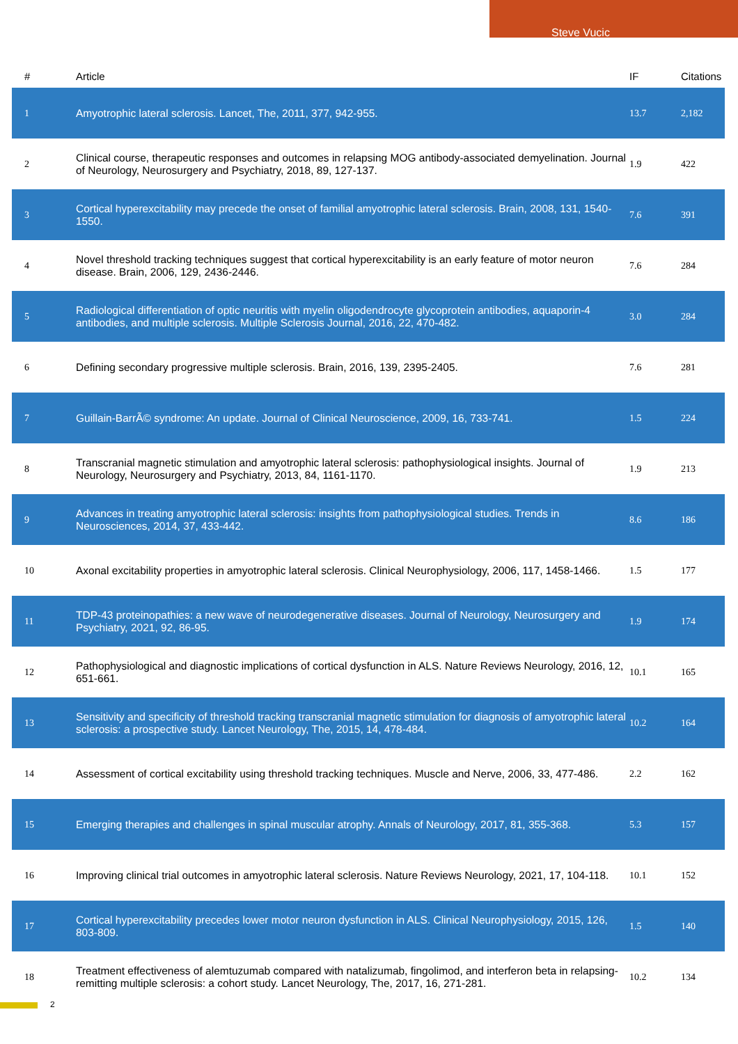Steve Vucic
| # | Article | IF | Citations |
| --- | --- | --- | --- |
| 1 | Amyotrophic lateral sclerosis. Lancet, The, 2011, 377, 942-955. | 13.7 | 2,182 |
| 2 | Clinical course, therapeutic responses and outcomes in relapsing MOG antibody-associated demyelination. Journal of Neurology, Neurosurgery and Psychiatry, 2018, 89, 127-137. | 1.9 | 422 |
| 3 | Cortical hyperexcitability may precede the onset of familial amyotrophic lateral sclerosis. Brain, 2008, 131, 1540-1550. | 7.6 | 391 |
| 4 | Novel threshold tracking techniques suggest that cortical hyperexcitability is an early feature of motor neuron disease. Brain, 2006, 129, 2436-2446. | 7.6 | 284 |
| 5 | Radiological differentiation of optic neuritis with myelin oligodendrocyte glycoprotein antibodies, aquaporin-4 antibodies, and multiple sclerosis. Multiple Sclerosis Journal, 2016, 22, 470-482. | 3.0 | 284 |
| 6 | Defining secondary progressive multiple sclerosis. Brain, 2016, 139, 2395-2405. | 7.6 | 281 |
| 7 | Guillain-BarrÃ© syndrome: An update. Journal of Clinical Neuroscience, 2009, 16, 733-741. | 1.5 | 224 |
| 8 | Transcranial magnetic stimulation and amyotrophic lateral sclerosis: pathophysiological insights. Journal of Neurology, Neurosurgery and Psychiatry, 2013, 84, 1161-1170. | 1.9 | 213 |
| 9 | Advances in treating amyotrophic lateral sclerosis: insights from pathophysiological studies. Trends in Neurosciences, 2014, 37, 433-442. | 8.6 | 186 |
| 10 | Axonal excitability properties in amyotrophic lateral sclerosis. Clinical Neurophysiology, 2006, 117, 1458-1466. | 1.5 | 177 |
| 11 | TDP-43 proteinopathies: a new wave of neurodegenerative diseases. Journal of Neurology, Neurosurgery and Psychiatry, 2021, 92, 86-95. | 1.9 | 174 |
| 12 | Pathophysiological and diagnostic implications of cortical dysfunction in ALS. Nature Reviews Neurology, 2016, 12, 651-661. | 10.1 | 165 |
| 13 | Sensitivity and specificity of threshold tracking transcranial magnetic stimulation for diagnosis of amyotrophic lateral sclerosis: a prospective study. Lancet Neurology, The, 2015, 14, 478-484. | 10.2 | 164 |
| 14 | Assessment of cortical excitability using threshold tracking techniques. Muscle and Nerve, 2006, 33, 477-486. | 2.2 | 162 |
| 15 | Emerging therapies and challenges in spinal muscular atrophy. Annals of Neurology, 2017, 81, 355-368. | 5.3 | 157 |
| 16 | Improving clinical trial outcomes in amyotrophic lateral sclerosis. Nature Reviews Neurology, 2021, 17, 104-118. | 10.1 | 152 |
| 17 | Cortical hyperexcitability precedes lower motor neuron dysfunction in ALS. Clinical Neurophysiology, 2015, 126, 803-809. | 1.5 | 140 |
| 18 | Treatment effectiveness of alemtuzumab compared with natalizumab, fingolimod, and interferon beta in relapsing-remitting multiple sclerosis: a cohort study. Lancet Neurology, The, 2017, 16, 271-281. | 10.2 | 134 |
2